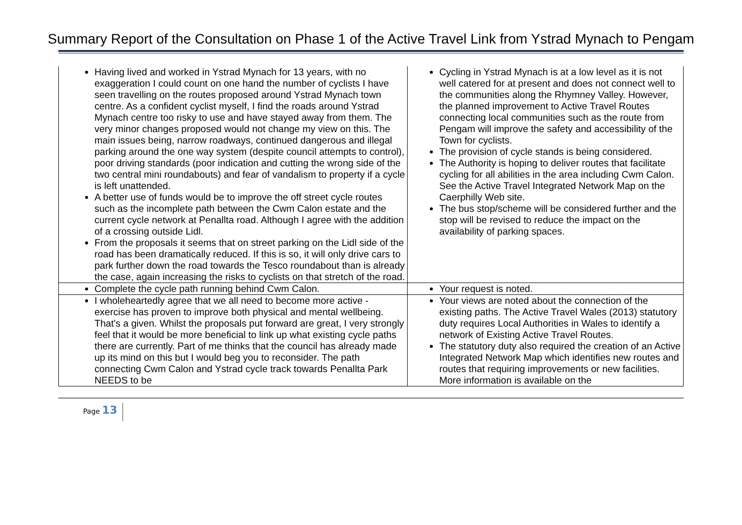Summary Report of the Consultation on Phase 1 of the Active Travel Link from Ystrad Mynach to Pengam
| Having lived and worked in Ystrad Mynach for 13 years, with no exaggeration I could count on one hand the number of cyclists I have seen travelling on the routes proposed around Ystrad Mynach town centre. As a confident cyclist myself, I find the roads around Ystrad Mynach centre too risky to use and have stayed away from them. The very minor changes proposed would not change my view on this. The main issues being, narrow roadways, continued dangerous and illegal parking around the one way system (despite council attempts to control), poor driving standards (poor indication and cutting the wrong side of the two central mini roundabouts) and fear of vandalism to property if a cycle is left unattended. A better use of funds would be to improve the off street cycle routes such as the incomplete path between the Cwm Calon estate and the current cycle network at Penallta road. Although I agree with the addition of a crossing outside Lidl. From the proposals it seems that on street parking on the Lidl side of the road has been dramatically reduced. If this is so, it will only drive cars to park further down the road towards the Tesco roundabout than is already the case, again increasing the risks to cyclists on that stretch of the road. | Cycling in Ystrad Mynach is at a low level as it is not well catered for at present and does not connect well to the communities along the Rhymney Valley. However, the planned improvement to Active Travel Routes connecting local communities such as the route from Pengam will improve the safety and accessibility of the Town for cyclists. The provision of cycle stands is being considered. The Authority is hoping to deliver routes that facilitate cycling for all abilities in the area including Cwm Calon. See the Active Travel Integrated Network Map on the Caerphilly Web site. The bus stop/scheme will be considered further and the stop will be revised to reduce the impact on the availability of parking spaces. |
| Complete the cycle path running behind Cwm Calon. | Your request is noted. |
| I wholeheartedly agree that we all need to become more active - exercise has proven to improve both physical and mental wellbeing. That's a given. Whilst the proposals put forward are great, I very strongly feel that it would be more beneficial to link up what existing cycle paths there are currently. Part of me thinks that the council has already made up its mind on this but I would beg you to reconsider. The path connecting Cwm Calon and Ystrad cycle track towards Penallta Park NEEDS to be | Your views are noted about the connection of the existing paths. The Active Travel Wales (2013) statutory duty requires Local Authorities in Wales to identify a network of Existing Active Travel Routes. The statutory duty also required the creation of an Active Integrated Network Map which identifies new routes and routes that requiring improvements or new facilities. More information is available on the |
Page 13